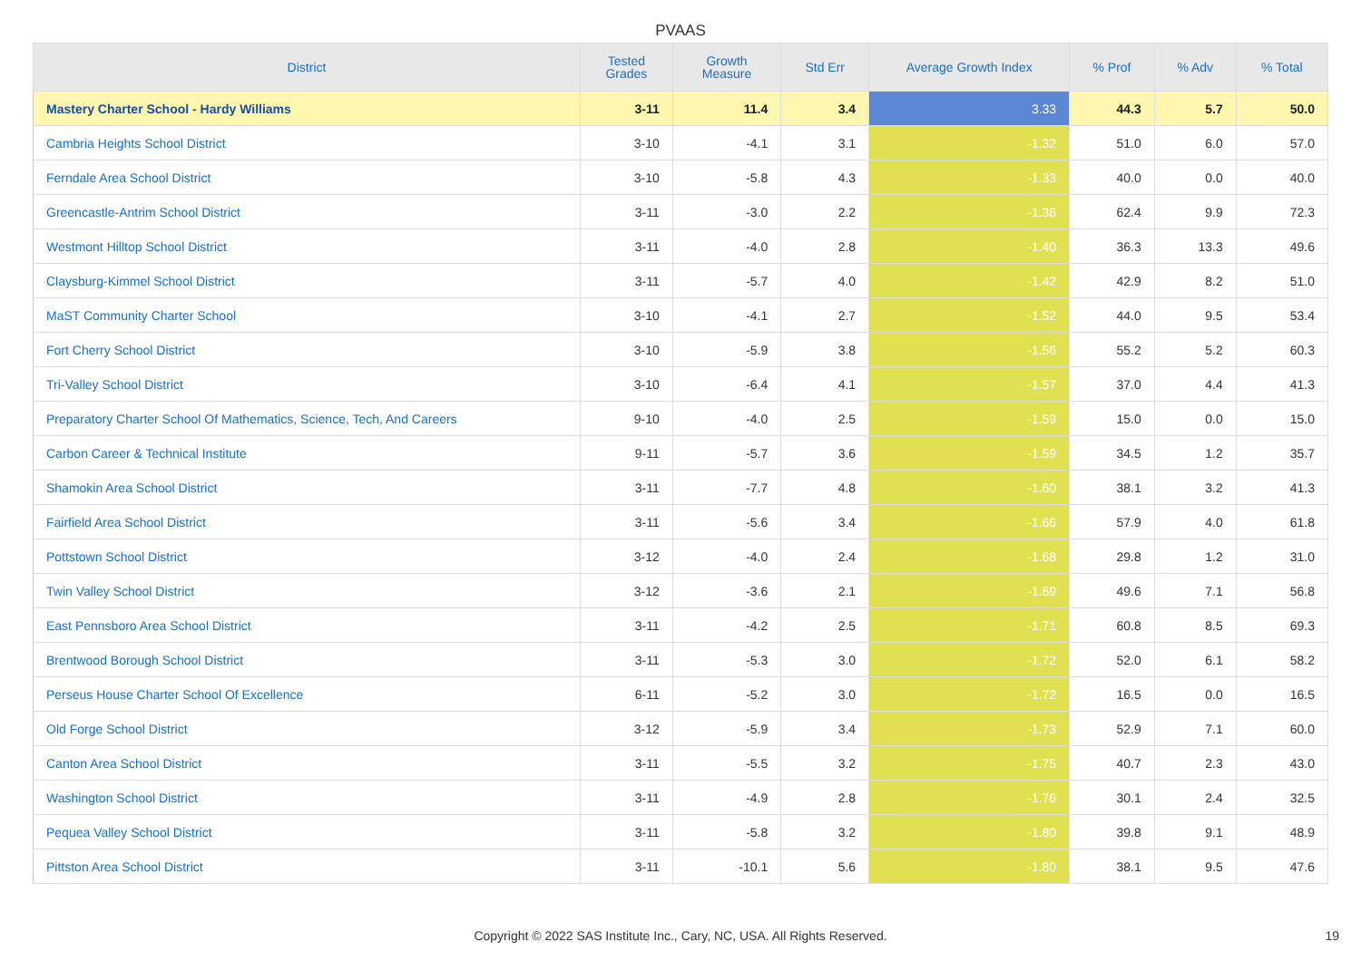PVAAS
| District | Tested Grades | Growth Measure | Std Err | Average Growth Index | % Prof | % Adv | % Total |
| --- | --- | --- | --- | --- | --- | --- | --- |
| Mastery Charter School - Hardy Williams | 3-11 | 11.4 | 3.4 | 3.33 | 44.3 | 5.7 | 50.0 |
| Cambria Heights School District | 3-10 | -4.1 | 3.1 | -1.32 | 51.0 | 6.0 | 57.0 |
| Ferndale Area School District | 3-10 | -5.8 | 4.3 | -1.33 | 40.0 | 0.0 | 40.0 |
| Greencastle-Antrim School District | 3-11 | -3.0 | 2.2 | -1.36 | 62.4 | 9.9 | 72.3 |
| Westmont Hilltop School District | 3-11 | -4.0 | 2.8 | -1.40 | 36.3 | 13.3 | 49.6 |
| Claysburg-Kimmel School District | 3-11 | -5.7 | 4.0 | -1.42 | 42.9 | 8.2 | 51.0 |
| MaST Community Charter School | 3-10 | -4.1 | 2.7 | -1.52 | 44.0 | 9.5 | 53.4 |
| Fort Cherry School District | 3-10 | -5.9 | 3.8 | -1.56 | 55.2 | 5.2 | 60.3 |
| Tri-Valley School District | 3-10 | -6.4 | 4.1 | -1.57 | 37.0 | 4.4 | 41.3 |
| Preparatory Charter School Of Mathematics, Science, Tech, And Careers | 9-10 | -4.0 | 2.5 | -1.59 | 15.0 | 0.0 | 15.0 |
| Carbon Career & Technical Institute | 9-11 | -5.7 | 3.6 | -1.59 | 34.5 | 1.2 | 35.7 |
| Shamokin Area School District | 3-11 | -7.7 | 4.8 | -1.60 | 38.1 | 3.2 | 41.3 |
| Fairfield Area School District | 3-11 | -5.6 | 3.4 | -1.66 | 57.9 | 4.0 | 61.8 |
| Pottstown School District | 3-12 | -4.0 | 2.4 | -1.68 | 29.8 | 1.2 | 31.0 |
| Twin Valley School District | 3-12 | -3.6 | 2.1 | -1.69 | 49.6 | 7.1 | 56.8 |
| East Pennsboro Area School District | 3-11 | -4.2 | 2.5 | -1.71 | 60.8 | 8.5 | 69.3 |
| Brentwood Borough School District | 3-11 | -5.3 | 3.0 | -1.72 | 52.0 | 6.1 | 58.2 |
| Perseus House Charter School Of Excellence | 6-11 | -5.2 | 3.0 | -1.72 | 16.5 | 0.0 | 16.5 |
| Old Forge School District | 3-12 | -5.9 | 3.4 | -1.73 | 52.9 | 7.1 | 60.0 |
| Canton Area School District | 3-11 | -5.5 | 3.2 | -1.75 | 40.7 | 2.3 | 43.0 |
| Washington School District | 3-11 | -4.9 | 2.8 | -1.76 | 30.1 | 2.4 | 32.5 |
| Pequea Valley School District | 3-11 | -5.8 | 3.2 | -1.80 | 39.8 | 9.1 | 48.9 |
| Pittston Area School District | 3-11 | -10.1 | 5.6 | -1.80 | 38.1 | 9.5 | 47.6 |
Copyright © 2022 SAS Institute Inc., Cary, NC, USA. All Rights Reserved. 19